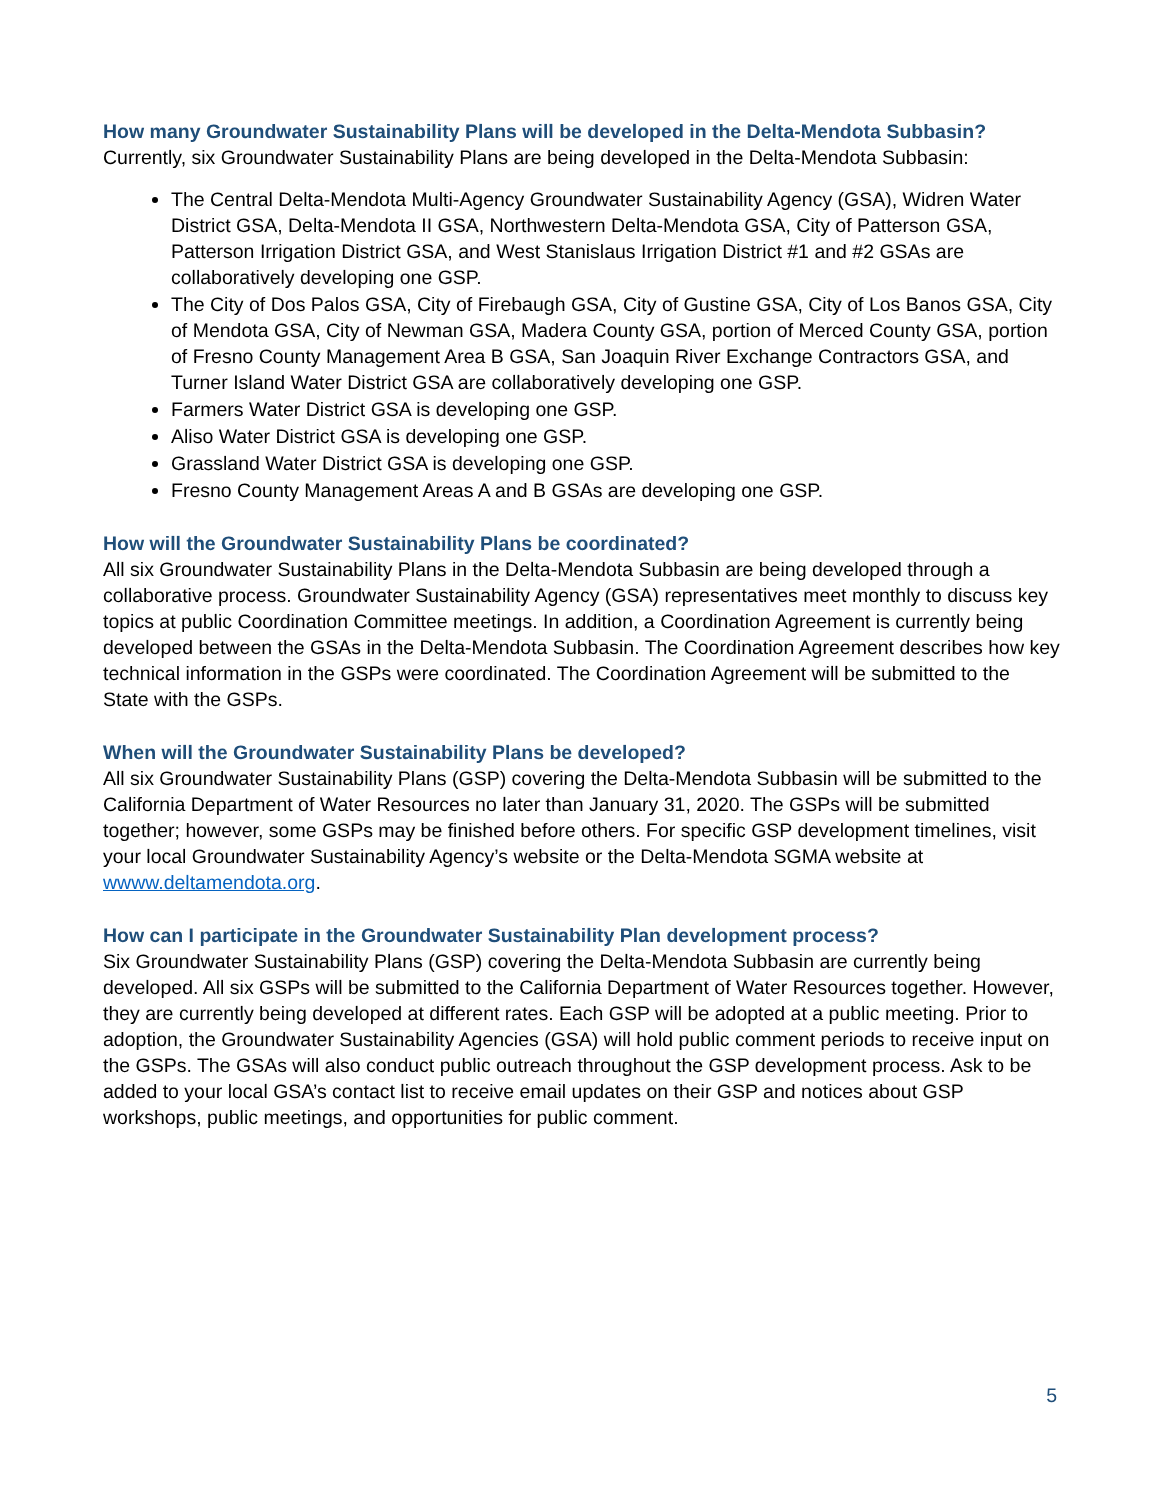How many Groundwater Sustainability Plans will be developed in the Delta-Mendota Subbasin?
Currently, six Groundwater Sustainability Plans are being developed in the Delta-Mendota Subbasin:
The Central Delta-Mendota Multi-Agency Groundwater Sustainability Agency (GSA), Widren Water District GSA, Delta-Mendota II GSA, Northwestern Delta-Mendota GSA, City of Patterson GSA, Patterson Irrigation District GSA, and West Stanislaus Irrigation District #1 and #2 GSAs are collaboratively developing one GSP.
The City of Dos Palos GSA, City of Firebaugh GSA, City of Gustine GSA, City of Los Banos GSA, City of Mendota GSA, City of Newman GSA, Madera County GSA, portion of Merced County GSA, portion of Fresno County Management Area B GSA, San Joaquin River Exchange Contractors GSA, and Turner Island Water District GSA are collaboratively developing one GSP.
Farmers Water District GSA is developing one GSP.
Aliso Water District GSA is developing one GSP.
Grassland Water District GSA is developing one GSP.
Fresno County Management Areas A and B GSAs are developing one GSP.
How will the Groundwater Sustainability Plans be coordinated?
All six Groundwater Sustainability Plans in the Delta-Mendota Subbasin are being developed through a collaborative process. Groundwater Sustainability Agency (GSA) representatives meet monthly to discuss key topics at public Coordination Committee meetings. In addition, a Coordination Agreement is currently being developed between the GSAs in the Delta-Mendota Subbasin. The Coordination Agreement describes how key technical information in the GSPs were coordinated. The Coordination Agreement will be submitted to the State with the GSPs.
When will the Groundwater Sustainability Plans be developed?
All six Groundwater Sustainability Plans (GSP) covering the Delta-Mendota Subbasin will be submitted to the California Department of Water Resources no later than January 31, 2020. The GSPs will be submitted together; however, some GSPs may be finished before others. For specific GSP development timelines, visit your local Groundwater Sustainability Agency’s website or the Delta-Mendota SGMA website at wwww.deltamendota.org.
How can I participate in the Groundwater Sustainability Plan development process?
Six Groundwater Sustainability Plans (GSP) covering the Delta-Mendota Subbasin are currently being developed. All six GSPs will be submitted to the California Department of Water Resources together. However, they are currently being developed at different rates. Each GSP will be adopted at a public meeting. Prior to adoption, the Groundwater Sustainability Agencies (GSA) will hold public comment periods to receive input on the GSPs. The GSAs will also conduct public outreach throughout the GSP development process. Ask to be added to your local GSA’s contact list to receive email updates on their GSP and notices about GSP workshops, public meetings, and opportunities for public comment.
5